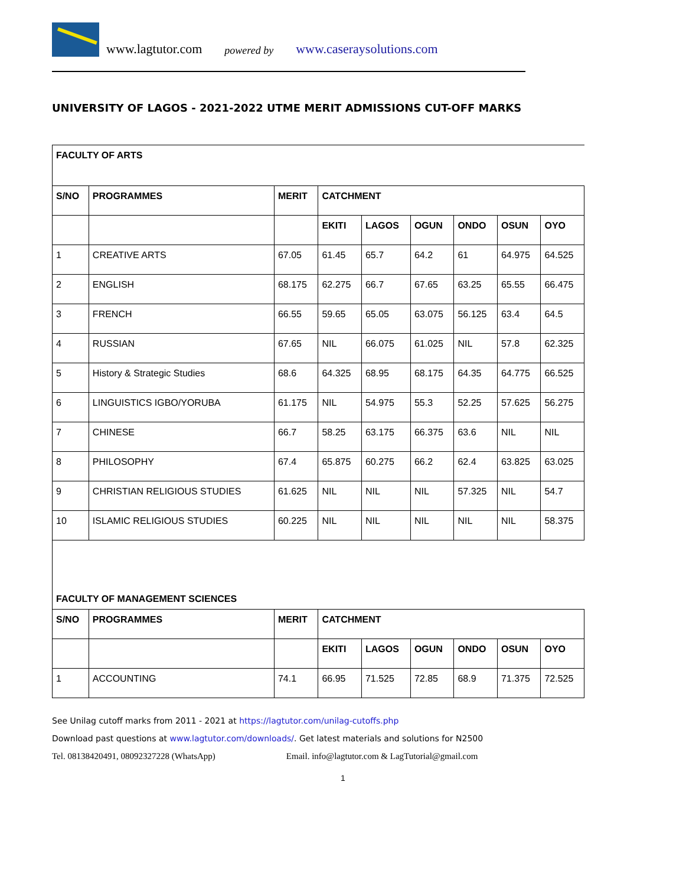www.lagtutor.com powered by www.caseraysolutions.com
UNIVERSITY OF LAGOS - 2021-2022 UTME MERIT ADMISSIONS CUT-OFF MARKS
| FACULTY OF ARTS | | | | | | | | |
| S/NO | PROGRAMMES | MERIT | CATCHMENT | | | | | |
| | | | EKITI | LAGOS | OGUN | ONDO | OSUN | OYO |
| 1 | CREATIVE ARTS | 67.05 | 61.45 | 65.7 | 64.2 | 61 | 64.975 | 64.525 |
| 2 | ENGLISH | 68.175 | 62.275 | 66.7 | 67.65 | 63.25 | 65.55 | 66.475 |
| 3 | FRENCH | 66.55 | 59.65 | 65.05 | 63.075 | 56.125 | 63.4 | 64.5 |
| 4 | RUSSIAN | 67.65 | NIL | 66.075 | 61.025 | NIL | 57.8 | 62.325 |
| 5 | History & Strategic Studies | 68.6 | 64.325 | 68.95 | 68.175 | 64.35 | 64.775 | 66.525 |
| 6 | LINGUISTICS IGBO/YORUBA | 61.175 | NIL | 54.975 | 55.3 | 52.25 | 57.625 | 56.275 |
| 7 | CHINESE | 66.7 | 58.25 | 63.175 | 66.375 | 63.6 | NIL | NIL |
| 8 | PHILOSOPHY | 67.4 | 65.875 | 60.275 | 66.2 | 62.4 | 63.825 | 63.025 |
| 9 | CHRISTIAN RELIGIOUS STUDIES | 61.625 | NIL | NIL | NIL | 57.325 | NIL | 54.7 |
| 10 | ISLAMIC RELIGIOUS STUDIES | 60.225 | NIL | NIL | NIL | NIL | NIL | 58.375 |
| FACULTY OF MANAGEMENT SCIENCES | | | | | | | | |
| S/NO | PROGRAMMES | MERIT | CATCHMENT | | | | | |
| | | | EKITI | LAGOS | OGUN | ONDO | OSUN | OYO |
| 1 | ACCOUNTING | 74.1 | 66.95 | 71.525 | 72.85 | 68.9 | 71.375 | 72.525 |
See Unilag cutoff marks from 2011 - 2021 at https://lagtutor.com/unilag-cutoffs.php
Download past questions at www.lagtutor.com/downloads/. Get latest materials and solutions for N2500
Tel. 08138420491, 08092327228 (WhatsApp) Email. info@lagtutor.com & LagTutorial@gmail.com
1